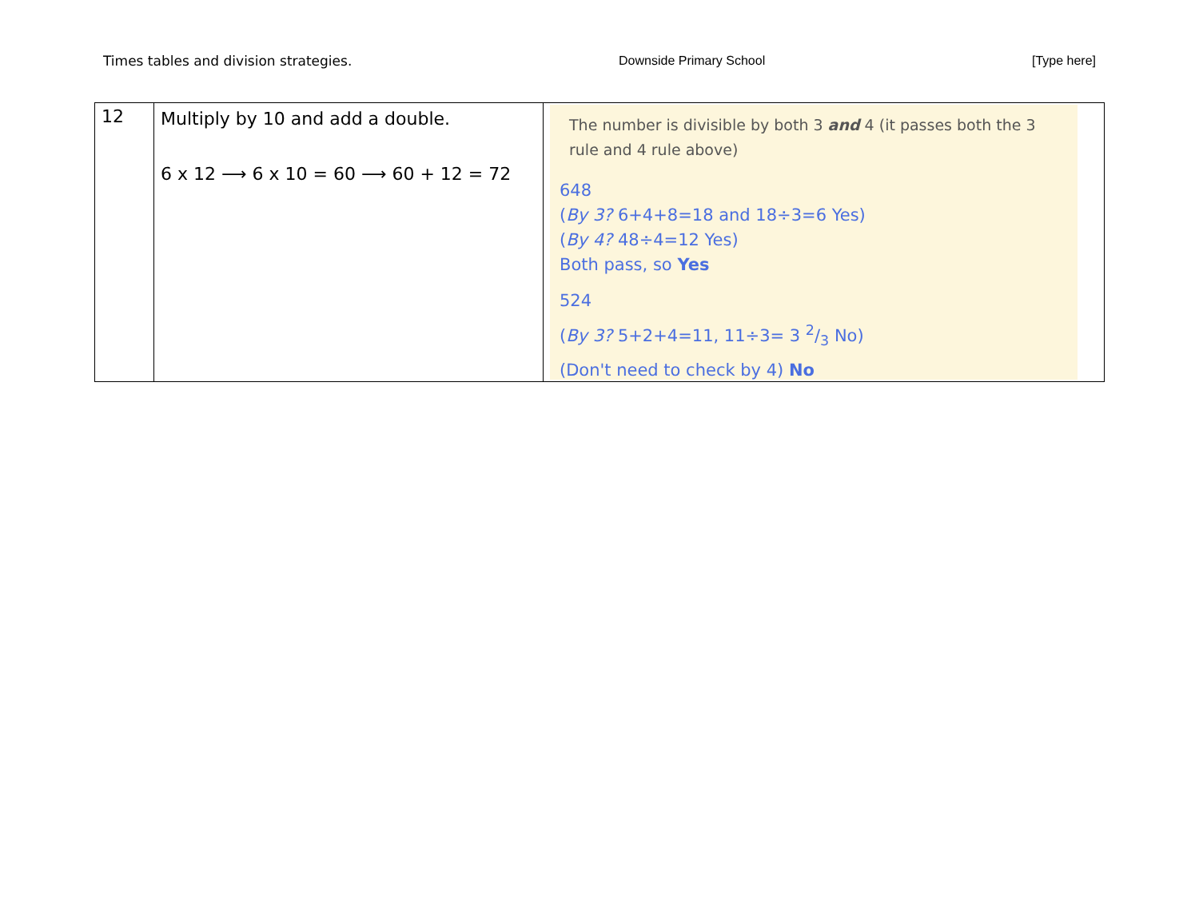Times tables and division strategies. Downside Primary School [Type here]
| 12 | Multiply by 10 and add a double. 6 x 12 ⟶ 6 x 10 = 60 ⟶ 60 + 12 = 72 | The number is divisible by both 3 and 4 (it passes both the 3 rule and 4 rule above) 648 ( By 3? 6+4+8=18 and 18÷3=6 Yes) ( By 4? 48÷4=12 Yes) Both pass, so Yes 524 ( By 3? 5+2+4=11, 11÷3= 3 2/3 No) (Don't need to check by 4) No |